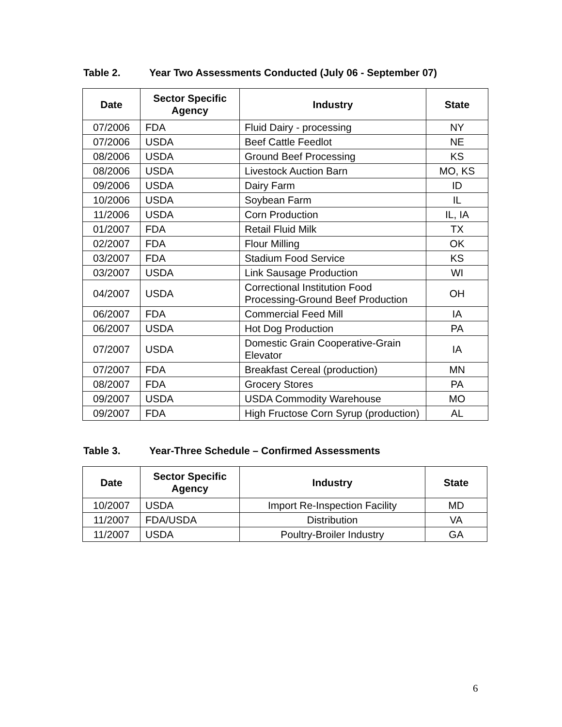Table 2. Year Two Assessments Conducted (July 06 - September 07)
| Date | Sector Specific Agency | Industry | State |
| --- | --- | --- | --- |
| 07/2006 | FDA | Fluid Dairy - processing | NY |
| 07/2006 | USDA | Beef Cattle Feedlot | NE |
| 08/2006 | USDA | Ground Beef Processing | KS |
| 08/2006 | USDA | Livestock Auction Barn | MO, KS |
| 09/2006 | USDA | Dairy Farm | ID |
| 10/2006 | USDA | Soybean Farm | IL |
| 11/2006 | USDA | Corn Production | IL, IA |
| 01/2007 | FDA | Retail Fluid Milk | TX |
| 02/2007 | FDA | Flour Milling | OK |
| 03/2007 | FDA | Stadium Food Service | KS |
| 03/2007 | USDA | Link Sausage Production | WI |
| 04/2007 | USDA | Correctional Institution Food Processing-Ground Beef Production | OH |
| 06/2007 | FDA | Commercial Feed Mill | IA |
| 06/2007 | USDA | Hot Dog Production | PA |
| 07/2007 | USDA | Domestic Grain Cooperative-Grain Elevator | IA |
| 07/2007 | FDA | Breakfast Cereal (production) | MN |
| 08/2007 | FDA | Grocery Stores | PA |
| 09/2007 | USDA | USDA Commodity Warehouse | MO |
| 09/2007 | FDA | High Fructose Corn Syrup (production) | AL |
Table 3. Year-Three Schedule – Confirmed Assessments
| Date | Sector Specific Agency | Industry | State |
| --- | --- | --- | --- |
| 10/2007 | USDA | Import Re-Inspection Facility | MD |
| 11/2007 | FDA/USDA | Distribution | VA |
| 11/2007 | USDA | Poultry-Broiler Industry | GA |
6